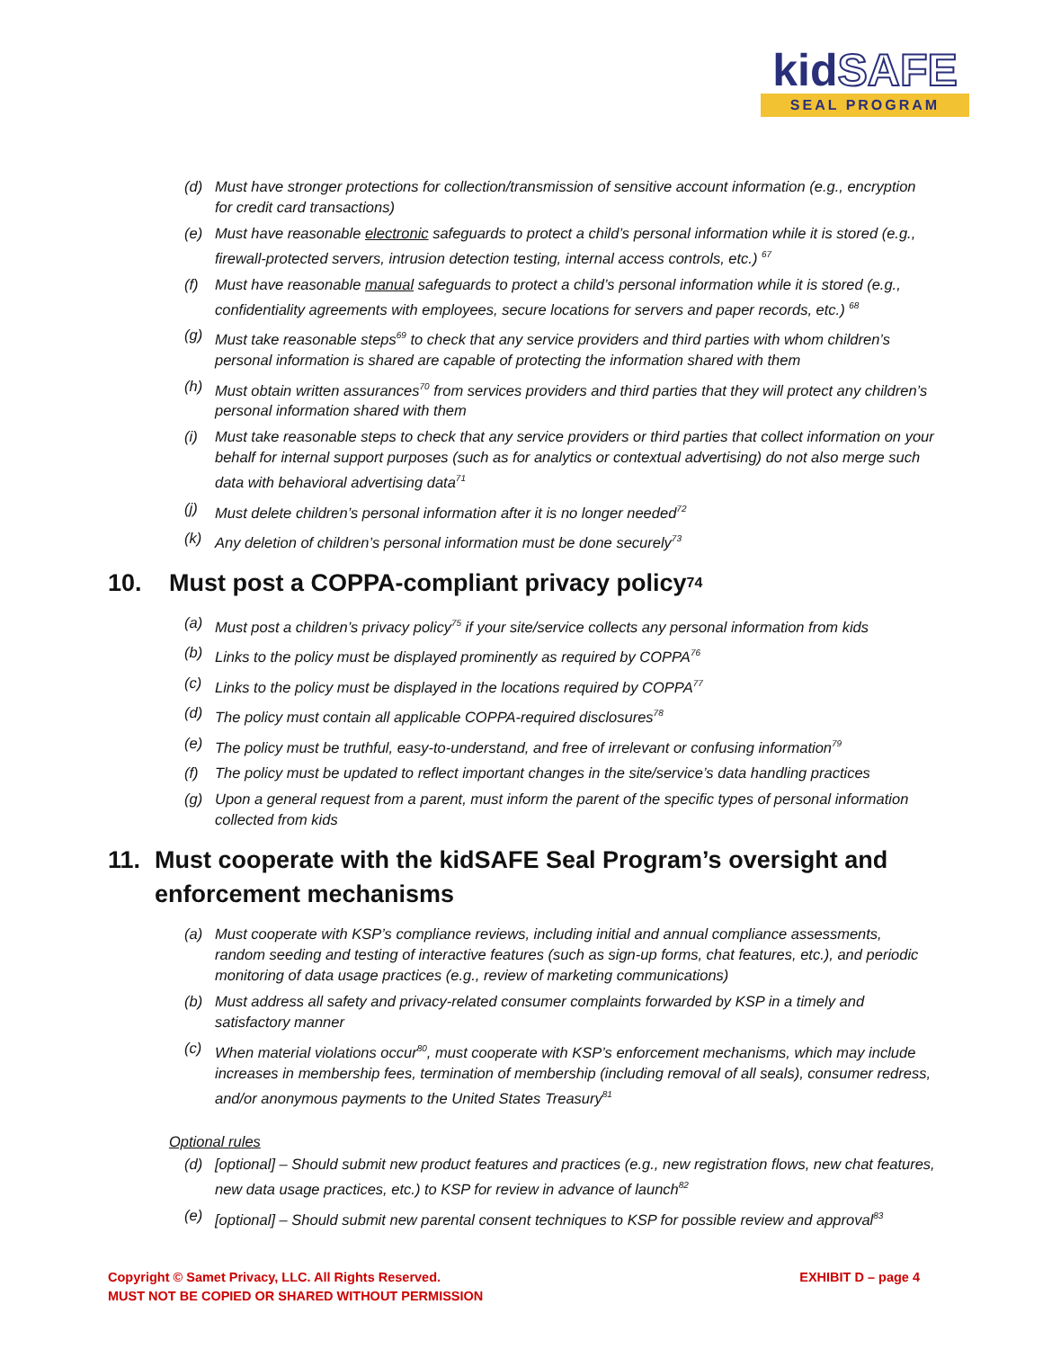kidSAFE
SEAL PROGRAM
(d) Must have stronger protections for collection/transmission of sensitive account information (e.g., encryption for credit card transactions)
(e) Must have reasonable electronic safeguards to protect a child’s personal information while it is stored (e.g., firewall-protected servers, intrusion detection testing, internal access controls, etc.) <sup>67</sup>
(f) Must have reasonable manual safeguards to protect a child’s personal information while it is stored (e.g., confidentiality agreements with employees, secure locations for servers and paper records, etc.) <sup>68</sup>
(g) Must take reasonable steps<sup>69</sup> to check that any service providers and third parties with whom children’s personal information is shared are capable of protecting the information shared with them
(h) Must obtain written assurances<sup>70</sup> from services providers and third parties that they will protect any children’s personal information shared with them
(i) Must take reasonable steps to check that any service providers or third parties that collect information on your behalf for internal support purposes (such as for analytics or contextual advertising) do not also merge such data with behavioral advertising data<sup>71</sup>
(j) Must delete children’s personal information after it is no longer needed<sup>72</sup>
(k) Any deletion of children’s personal information must be done securely<sup>73</sup>
10. Must post a COPPA-compliant privacy policy<sup>74</sup>
(a) Must post a children’s privacy policy<sup>75</sup> if your site/service collects any personal information from kids
(b) Links to the policy must be displayed prominently as required by COPPA<sup>76</sup>
(c) Links to the policy must be displayed in the locations required by COPPA<sup>77</sup>
(d) The policy must contain all applicable COPPA-required disclosures<sup>78</sup>
(e) The policy must be truthful, easy-to-understand, and free of irrelevant or confusing information<sup>79</sup>
(f) The policy must be updated to reflect important changes in the site/service’s data handling practices
(g) Upon a general request from a parent, must inform the parent of the specific types of personal information collected from kids
11. Must cooperate with the kidSAFE Seal Program’s oversight and enforcement mechanisms
(a) Must cooperate with KSP’s compliance reviews, including initial and annual compliance assessments, random seeding and testing of interactive features (such as sign-up forms, chat features, etc.), and periodic monitoring of data usage practices (e.g., review of marketing communications)
(b) Must address all safety and privacy-related consumer complaints forwarded by KSP in a timely and satisfactory manner
(c) When material violations occur<sup>80</sup>, must cooperate with KSP’s enforcement mechanisms, which may include increases in membership fees, termination of membership (including removal of all seals), consumer redress, and/or anonymous payments to the United States Treasury<sup>81</sup>
Optional rules
(d) [optional] – Should submit new product features and practices (e.g., new registration flows, new chat features, new data usage practices, etc.) to KSP for review in advance of launch<sup>82</sup>
(e) [optional] – Should submit new parental consent techniques to KSP for possible review and approval<sup>83</sup>
Copyright © Samet Privacy, LLC. All Rights Reserved.
MUST NOT BE COPIED OR SHARED WITHOUT PERMISSION
EXHIBIT D – page 4